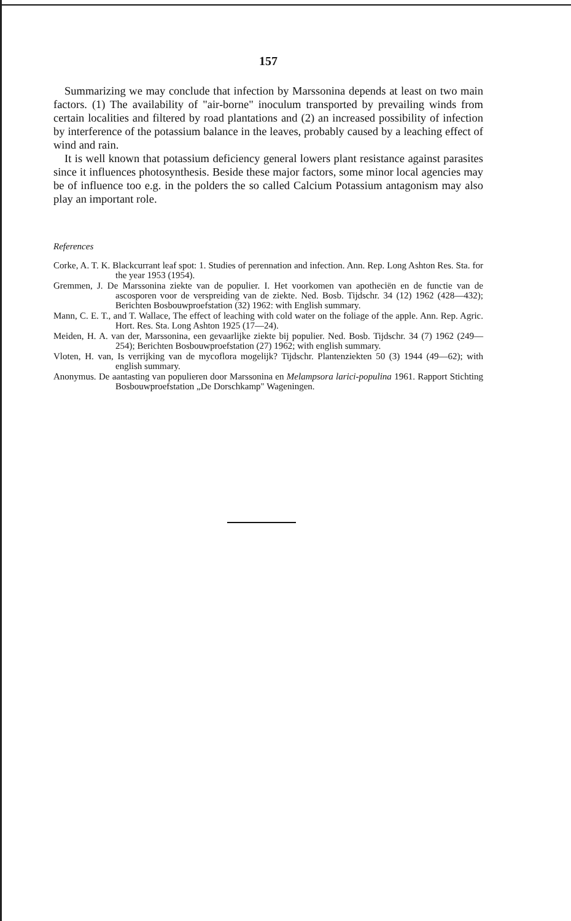157
Summarizing we may conclude that infection by Marssonina depends at least on two main factors. (1) The availability of "air-borne" inoculum transported by prevailing winds from certain localities and filtered by road plantations and (2) an increased possibility of infection by interference of the potassium balance in the leaves, probably caused by a leaching effect of wind and rain.
It is well known that potassium deficiency general lowers plant resistance against parasites since it influences photosynthesis. Beside these major factors, some minor local agencies may be of influence too e.g. in the polders the so called Calcium Potassium antagonism may also play an important role.
References
Corke, A. T. K. Blackcurrant leaf spot: 1. Studies of perennation and infection. Ann. Rep. Long Ashton Res. Sta. for the year 1953 (1954).
Gremmen, J. De Marssonina ziekte van de populier. I. Het voorkomen van apotheciën en de functie van de ascosporen voor de verspreiding van de ziekte. Ned. Bosb. Tijdschr. 34 (12) 1962 (428—432); Berichten Bosbouwproefstation (32) 1962: with English summary.
Mann, C. E. T., and T. Wallace, The effect of leaching with cold water on the foliage of the apple. Ann. Rep. Agric. Hort. Res. Sta. Long Ashton 1925 (17—24).
Meiden, H. A. van der, Marssonina, een gevaarlijke ziekte bij populier. Ned. Bosb. Tijdschr. 34 (7) 1962 (249—254); Berichten Bosbouwproefstation (27) 1962; with english summary.
Vloten, H. van, Is verrijking van de mycoflora mogelijk? Tijdschr. Plantenziekten 50 (3) 1944 (49—62); with english summary.
Anonymus. De aantasting van populieren door Marssonina en Melampsora larici-populina 1961. Rapport Stichting Bosbouwproefstation „De Dorschkamp" Wageningen.